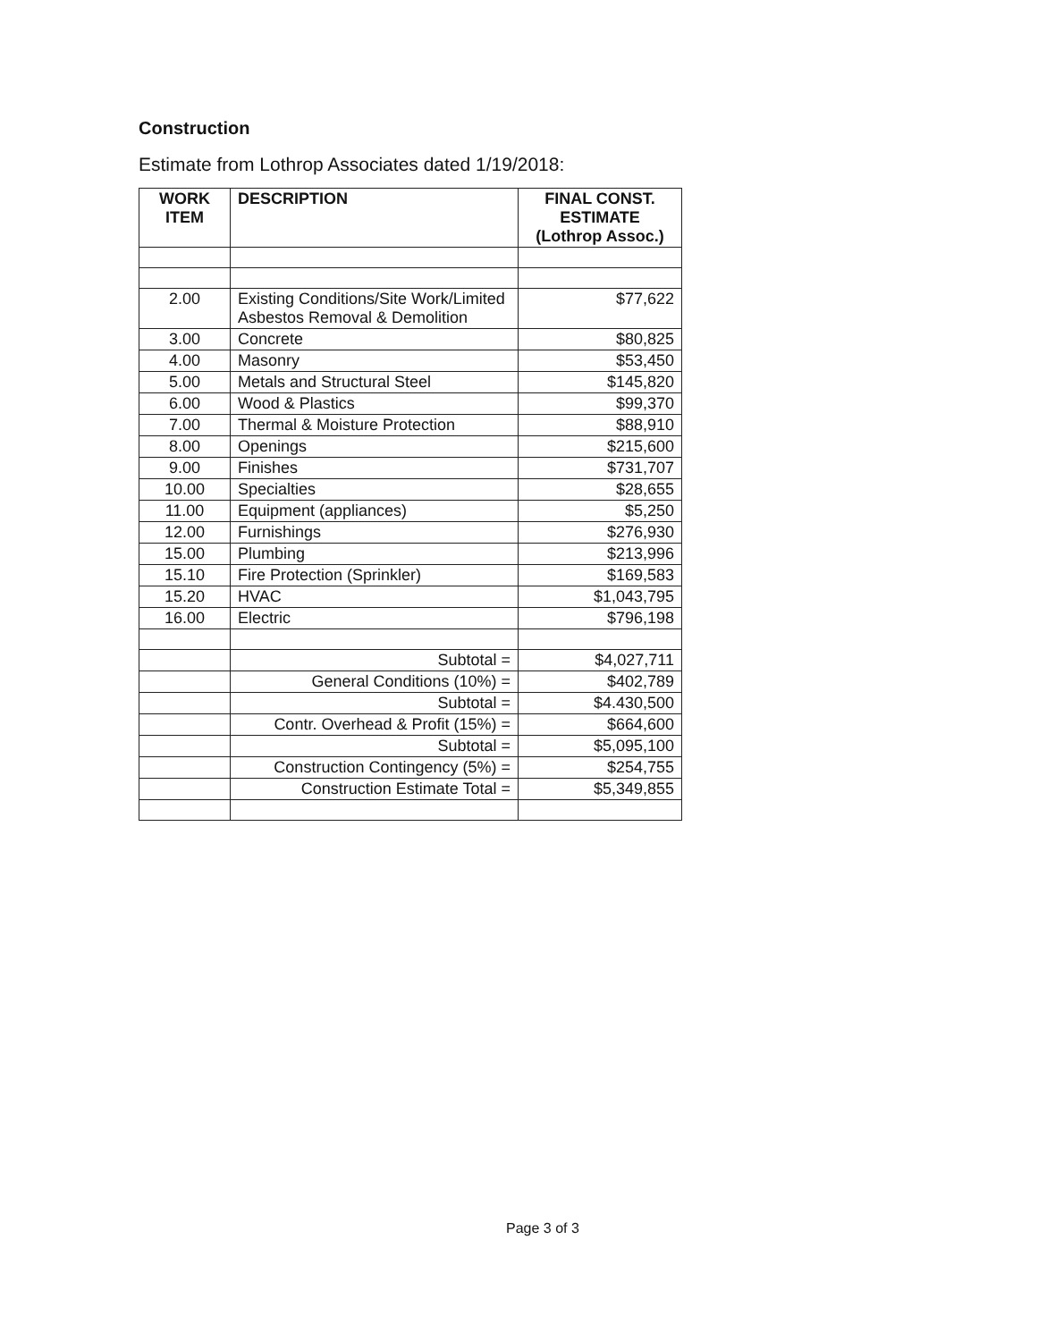Construction
Estimate from Lothrop Associates dated 1/19/2018:
| WORK ITEM | DESCRIPTION | FINAL CONST. ESTIMATE (Lothrop Assoc.) |
| --- | --- | --- |
| 2.00 | Existing Conditions/Site Work/Limited Asbestos Removal & Demolition | $77,622 |
| 3.00 | Concrete | $80,825 |
| 4.00 | Masonry | $53,450 |
| 5.00 | Metals and Structural Steel | $145,820 |
| 6.00 | Wood & Plastics | $99,370 |
| 7.00 | Thermal & Moisture Protection | $88,910 |
| 8.00 | Openings | $215,600 |
| 9.00 | Finishes | $731,707 |
| 10.00 | Specialties | $28,655 |
| 11.00 | Equipment (appliances) | $5,250 |
| 12.00 | Furnishings | $276,930 |
| 15.00 | Plumbing | $213,996 |
| 15.10 | Fire Protection (Sprinkler) | $169,583 |
| 15.20 | HVAC | $1,043,795 |
| 16.00 | Electric | $796,198 |
| | Subtotal = | $4,027,711 |
| | General Conditions (10%) = | $402,789 |
| | Subtotal = | $4.430,500 |
| | Contr. Overhead & Profit (15%) = | $664,600 |
| | Subtotal = | $5,095,100 |
| | Construction Contingency (5%) = | $254,755 |
| | Construction Estimate Total = | $5,349,855 |
Page 3 of 3